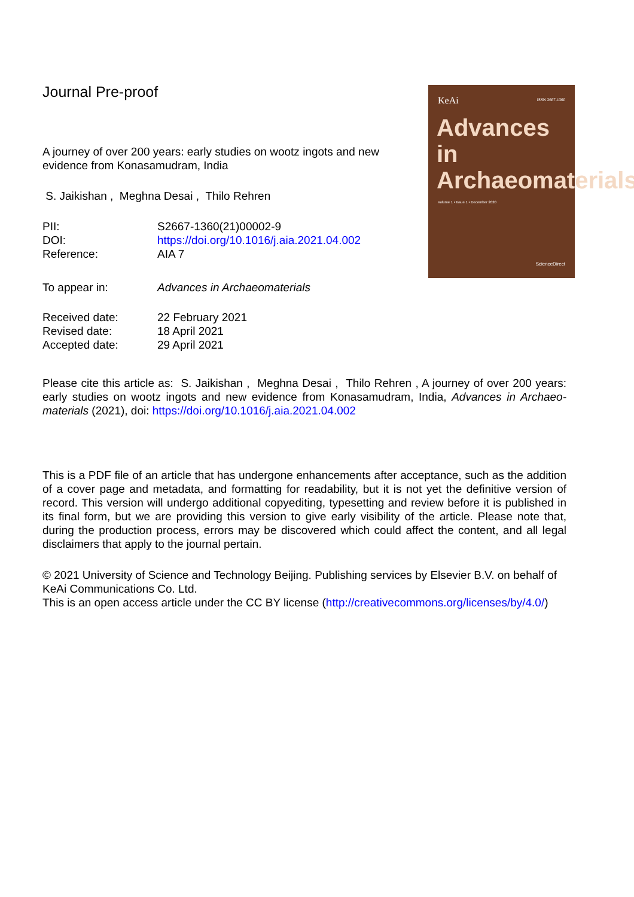Journal Pre-proof
A journey of over 200 years: early studies on wootz ingots and new evidence from Konasamudram, India
S. Jaikishan , Meghna Desai , Thilo Rehren
| PII: | S2667-1360(21)00002-9 |
| DOI: | https://doi.org/10.1016/j.aia.2021.04.002 |
| Reference: | AIA 7 |
| To appear in: | Advances in Archaeomaterials |
| Received date: | 22 February 2021 |
| Revised date: | 18 April 2021 |
| Accepted date: | 29 April 2021 |
KeAi ISSN 2667-1360
Advances in Archaeomaterials
Volume 1 • Issue 1 • December 2020
ScienceDirect
Please cite this article as: S. Jaikishan , Meghna Desai , Thilo Rehren , A journey of over 200 years: early studies on wootz ingots and new evidence from Konasamudram, India, Advances in Archaeo-materials (2021), doi: https://doi.org/10.1016/j.aia.2021.04.002
This is a PDF file of an article that has undergone enhancements after acceptance, such as the addition of a cover page and metadata, and formatting for readability, but it is not yet the definitive version of record. This version will undergo additional copyediting, typesetting and review before it is published in its final form, but we are providing this version to give early visibility of the article. Please note that, during the production process, errors may be discovered which could affect the content, and all legal disclaimers that apply to the journal pertain.
© 2021 University of Science and Technology Beijing. Publishing services by Elsevier B.V. on behalf of KeAi Communications Co. Ltd.
This is an open access article under the CC BY license (http://creativecommons.org/licenses/by/4.0/)